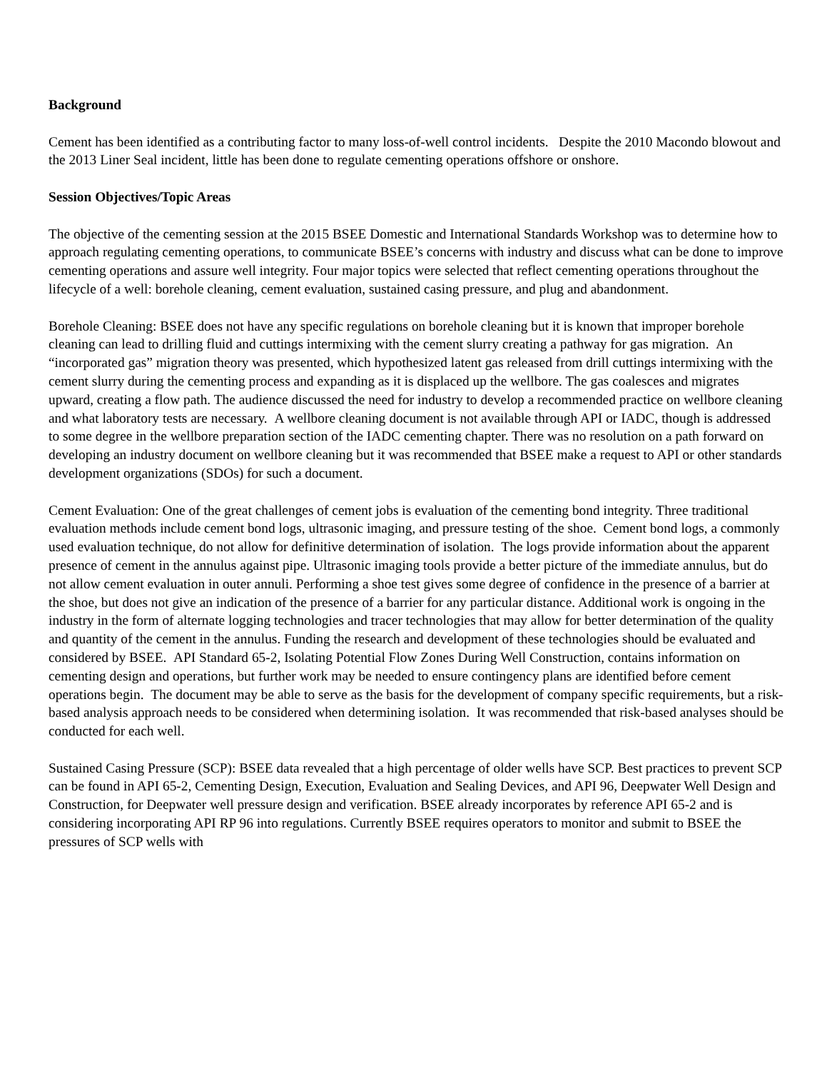Background
Cement has been identified as a contributing factor to many loss-of-well control incidents. Despite the 2010 Macondo blowout and the 2013 Liner Seal incident, little has been done to regulate cementing operations offshore or onshore.
Session Objectives/Topic Areas
The objective of the cementing session at the 2015 BSEE Domestic and International Standards Workshop was to determine how to approach regulating cementing operations, to communicate BSEE’s concerns with industry and discuss what can be done to improve cementing operations and assure well integrity. Four major topics were selected that reflect cementing operations throughout the lifecycle of a well: borehole cleaning, cement evaluation, sustained casing pressure, and plug and abandonment.
Borehole Cleaning: BSEE does not have any specific regulations on borehole cleaning but it is known that improper borehole cleaning can lead to drilling fluid and cuttings intermixing with the cement slurry creating a pathway for gas migration. An “incorporated gas” migration theory was presented, which hypothesized latent gas released from drill cuttings intermixing with the cement slurry during the cementing process and expanding as it is displaced up the wellbore. The gas coalesces and migrates upward, creating a flow path. The audience discussed the need for industry to develop a recommended practice on wellbore cleaning and what laboratory tests are necessary. A wellbore cleaning document is not available through API or IADC, though is addressed to some degree in the wellbore preparation section of the IADC cementing chapter. There was no resolution on a path forward on developing an industry document on wellbore cleaning but it was recommended that BSEE make a request to API or other standards development organizations (SDOs) for such a document.
Cement Evaluation: One of the great challenges of cement jobs is evaluation of the cementing bond integrity. Three traditional evaluation methods include cement bond logs, ultrasonic imaging, and pressure testing of the shoe. Cement bond logs, a commonly used evaluation technique, do not allow for definitive determination of isolation. The logs provide information about the apparent presence of cement in the annulus against pipe. Ultrasonic imaging tools provide a better picture of the immediate annulus, but do not allow cement evaluation in outer annuli. Performing a shoe test gives some degree of confidence in the presence of a barrier at the shoe, but does not give an indication of the presence of a barrier for any particular distance. Additional work is ongoing in the industry in the form of alternate logging technologies and tracer technologies that may allow for better determination of the quality and quantity of the cement in the annulus. Funding the research and development of these technologies should be evaluated and considered by BSEE. API Standard 65-2, Isolating Potential Flow Zones During Well Construction, contains information on cementing design and operations, but further work may be needed to ensure contingency plans are identified before cement operations begin. The document may be able to serve as the basis for the development of company specific requirements, but a risk-based analysis approach needs to be considered when determining isolation. It was recommended that risk-based analyses should be conducted for each well.
Sustained Casing Pressure (SCP): BSEE data revealed that a high percentage of older wells have SCP. Best practices to prevent SCP can be found in API 65-2, Cementing Design, Execution, Evaluation and Sealing Devices, and API 96, Deepwater Well Design and Construction, for Deepwater well pressure design and verification. BSEE already incorporates by reference API 65-2 and is considering incorporating API RP 96 into regulations. Currently BSEE requires operators to monitor and submit to BSEE the pressures of SCP wells with